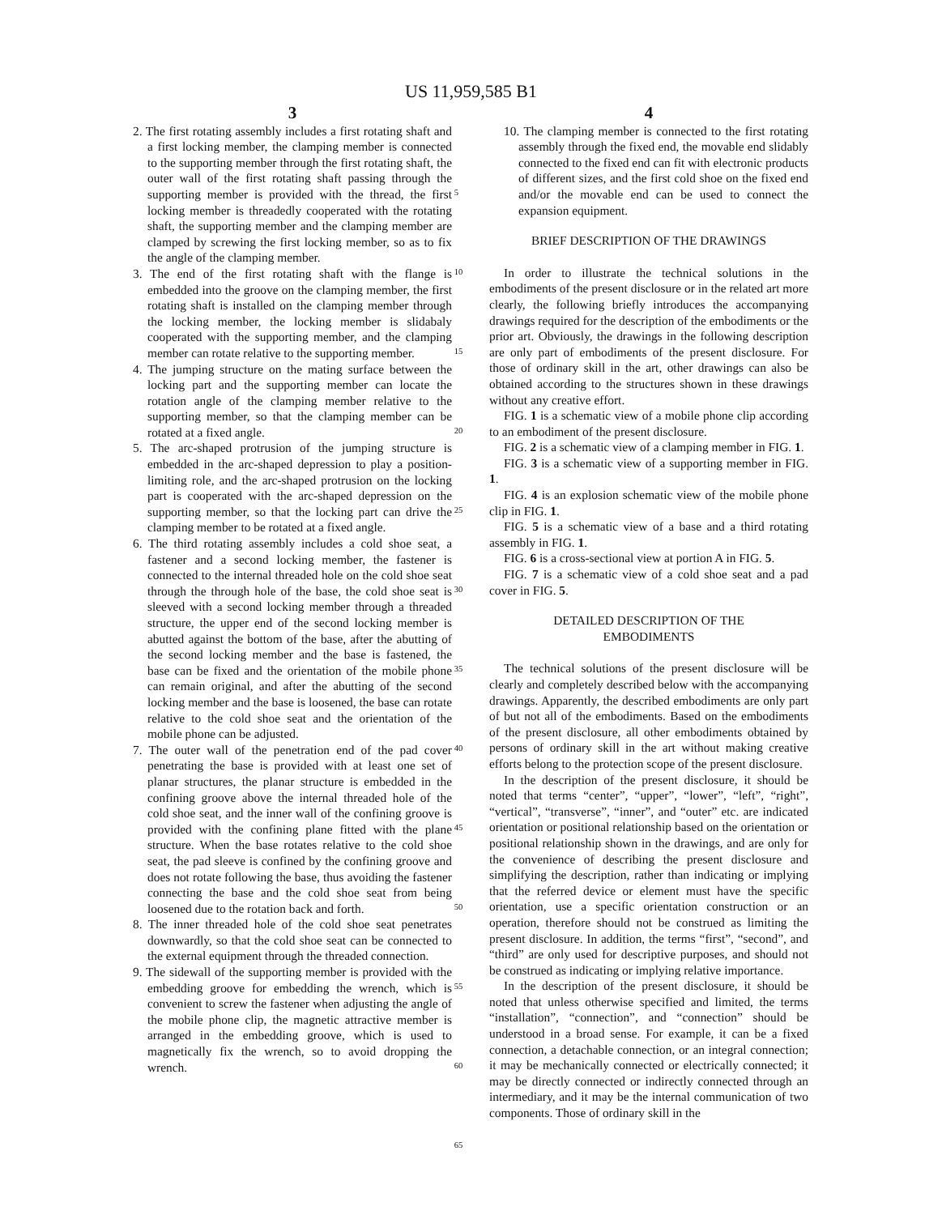US 11,959,585 B1
3
2. The first rotating assembly includes a first rotating shaft and a first locking member, the clamping member is connected to the supporting member through the first rotating shaft, the outer wall of the first rotating shaft passing through the supporting member is provided with the thread, the first locking member is threadedly cooperated with the rotating shaft, the supporting member and the clamping member are clamped by screwing the first locking member, so as to fix the angle of the clamping member.
3. The end of the first rotating shaft with the flange is embedded into the groove on the clamping member, the first rotating shaft is installed on the clamping member through the locking member, the locking member is slidabaly cooperated with the supporting member, and the clamping member can rotate relative to the supporting member.
4. The jumping structure on the mating surface between the locking part and the supporting member can locate the rotation angle of the clamping member relative to the supporting member, so that the clamping member can be rotated at a fixed angle.
5. The arc-shaped protrusion of the jumping structure is embedded in the arc-shaped depression to play a position-limiting role, and the arc-shaped protrusion on the locking part is cooperated with the arc-shaped depression on the supporting member, so that the locking part can drive the clamping member to be rotated at a fixed angle.
6. The third rotating assembly includes a cold shoe seat, a fastener and a second locking member, the fastener is connected to the internal threaded hole on the cold shoe seat through the through hole of the base, the cold shoe seat is sleeved with a second locking member through a threaded structure, the upper end of the second locking member is abutted against the bottom of the base, after the abutting of the second locking member and the base is fastened, the base can be fixed and the orientation of the mobile phone can remain original, and after the abutting of the second locking member and the base is loosened, the base can rotate relative to the cold shoe seat and the orientation of the mobile phone can be adjusted.
7. The outer wall of the penetration end of the pad cover penetrating the base is provided with at least one set of planar structures, the planar structure is embedded in the confining groove above the internal threaded hole of the cold shoe seat, and the inner wall of the confining groove is provided with the confining plane fitted with the plane structure. When the base rotates relative to the cold shoe seat, the pad sleeve is confined by the confining groove and does not rotate following the base, thus avoiding the fastener connecting the base and the cold shoe seat from being loosened due to the rotation back and forth.
8. The inner threaded hole of the cold shoe seat penetrates downwardly, so that the cold shoe seat can be connected to the external equipment through the threaded connection.
9. The sidewall of the supporting member is provided with the embedding groove for embedding the wrench, which is convenient to screw the fastener when adjusting the angle of the mobile phone clip, the magnetic attractive member is arranged in the embedding groove, which is used to magnetically fix the wrench, so to avoid dropping the wrench.
5
10
15
20
25
30
35
40
45
50
55
60
65
4
10. The clamping member is connected to the first rotating assembly through the fixed end, the movable end slidably connected to the fixed end can fit with electronic products of different sizes, and the first cold shoe on the fixed end and/or the movable end can be used to connect the expansion equipment.
BRIEF DESCRIPTION OF THE DRAWINGS
In order to illustrate the technical solutions in the embodiments of the present disclosure or in the related art more clearly, the following briefly introduces the accompanying drawings required for the description of the embodiments or the prior art. Obviously, the drawings in the following description are only part of embodiments of the present disclosure. For those of ordinary skill in the art, other drawings can also be obtained according to the structures shown in these drawings without any creative effort.
FIG. 1 is a schematic view of a mobile phone clip according to an embodiment of the present disclosure.
FIG. 2 is a schematic view of a clamping member in FIG. 1.
FIG. 3 is a schematic view of a supporting member in FIG. 1.
FIG. 4 is an explosion schematic view of the mobile phone clip in FIG. 1.
FIG. 5 is a schematic view of a base and a third rotating assembly in FIG. 1.
FIG. 6 is a cross-sectional view at portion A in FIG. 5.
FIG. 7 is a schematic view of a cold shoe seat and a pad cover in FIG. 5.
DETAILED DESCRIPTION OF THE
EMBODIMENTS
The technical solutions of the present disclosure will be clearly and completely described below with the accompanying drawings. Apparently, the described embodiments are only part of but not all of the embodiments. Based on the embodiments of the present disclosure, all other embodiments obtained by persons of ordinary skill in the art without making creative efforts belong to the protection scope of the present disclosure.
In the description of the present disclosure, it should be noted that terms “center”, “upper”, “lower”, “left”, “right”, “vertical”, “transverse”, “inner”, and “outer” etc. are indicated orientation or positional relationship based on the orientation or positional relationship shown in the drawings, and are only for the convenience of describing the present disclosure and simplifying the description, rather than indicating or implying that the referred device or element must have the specific orientation, use a specific orientation construction or an operation, therefore should not be construed as limiting the present disclosure. In addition, the terms “first”, “second”, and “third” are only used for descriptive purposes, and should not be construed as indicating or implying relative importance.
In the description of the present disclosure, it should be noted that unless otherwise specified and limited, the terms “installation”, “connection”, and “connection” should be understood in a broad sense. For example, it can be a fixed connection, a detachable connection, or an integral connection; it may be mechanically connected or electrically connected; it may be directly connected or indirectly connected through an intermediary, and it may be the internal communication of two components. Those of ordinary skill in the